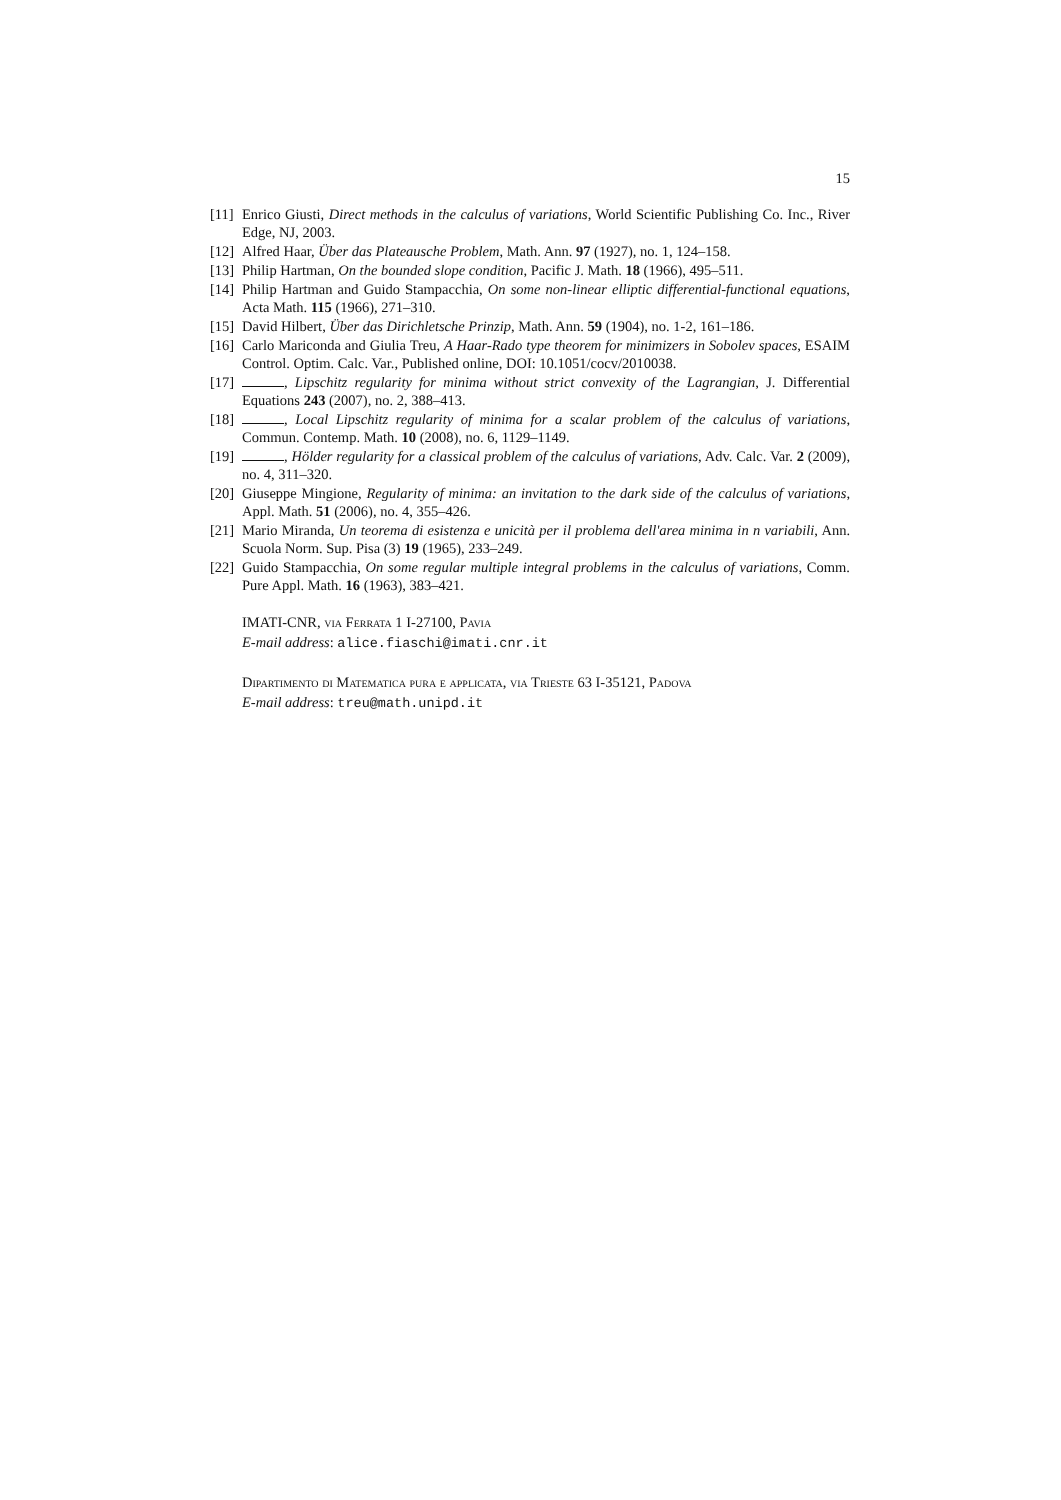15
[11] Enrico Giusti, Direct methods in the calculus of variations, World Scientific Publishing Co. Inc., River Edge, NJ, 2003.
[12] Alfred Haar, Über das Plateausche Problem, Math. Ann. 97 (1927), no. 1, 124–158.
[13] Philip Hartman, On the bounded slope condition, Pacific J. Math. 18 (1966), 495–511.
[14] Philip Hartman and Guido Stampacchia, On some non-linear elliptic differential-functional equations, Acta Math. 115 (1966), 271–310.
[15] David Hilbert, Über das Dirichletsche Prinzip, Math. Ann. 59 (1904), no. 1-2, 161–186.
[16] Carlo Mariconda and Giulia Treu, A Haar-Rado type theorem for minimizers in Sobolev spaces, ESAIM Control. Optim. Calc. Var., Published online, DOI: 10.1051/cocv/2010038.
[17] , Lipschitz regularity for minima without strict convexity of the Lagrangian, J. Differential Equations 243 (2007), no. 2, 388–413.
[18] , Local Lipschitz regularity of minima for a scalar problem of the calculus of variations, Commun. Contemp. Math. 10 (2008), no. 6, 1129–1149.
[19] , Hölder regularity for a classical problem of the calculus of variations, Adv. Calc. Var. 2 (2009), no. 4, 311–320.
[20] Giuseppe Mingione, Regularity of minima: an invitation to the dark side of the calculus of variations, Appl. Math. 51 (2006), no. 4, 355–426.
[21] Mario Miranda, Un teorema di esistenza e unicità per il problema dell'area minima in n variabili, Ann. Scuola Norm. Sup. Pisa (3) 19 (1965), 233–249.
[22] Guido Stampacchia, On some regular multiple integral problems in the calculus of variations, Comm. Pure Appl. Math. 16 (1963), 383–421.
IMATI-CNR, via Ferrata 1 I-27100, Pavia
E-mail address: alice.fiaschi@imati.cnr.it
Dipartimento di Matematica pura e applicata, via Trieste 63 I-35121, Padova
E-mail address: treu@math.unipd.it